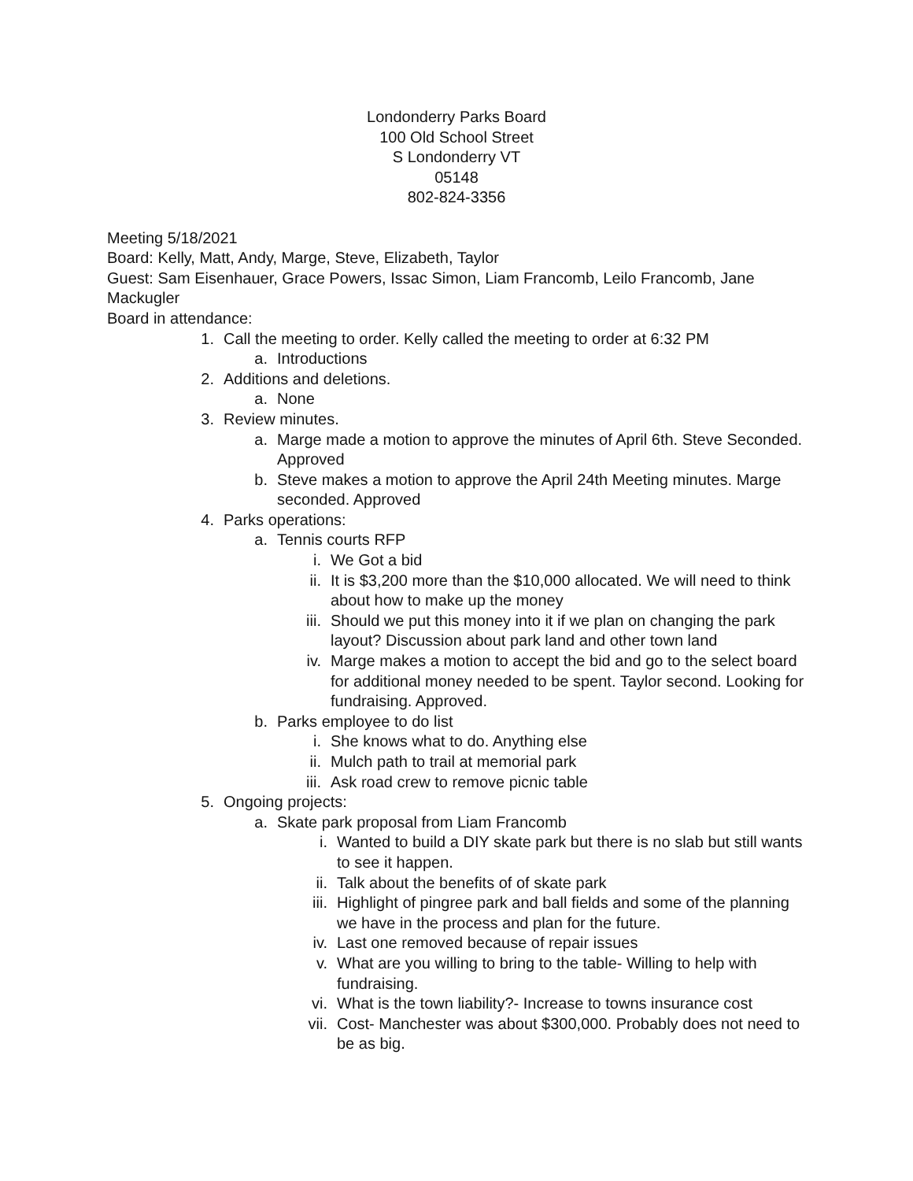Londonderry Parks Board
100 Old School Street
S Londonderry VT
05148
802-824-3356
Meeting 5/18/2021
Board: Kelly, Matt, Andy, Marge, Steve, Elizabeth, Taylor
Guest: Sam Eisenhauer, Grace Powers, Issac Simon, Liam Francomb, Leilo Francomb, Jane Mackugler
Board in attendance:
1. Call the meeting to order. Kelly called the meeting to order at 6:32 PM
a. Introductions
2. Additions and deletions.
a. None
3. Review minutes.
a. Marge made a motion to approve the minutes of April 6th. Steve Seconded. Approved
b. Steve makes a motion to approve the April 24th Meeting minutes. Marge seconded. Approved
4. Parks operations:
a. Tennis courts RFP
i. We Got a bid
ii. It is $3,200 more than the $10,000 allocated. We will need to think about how to make up the money
iii. Should we put this money into it if we plan on changing the park layout? Discussion about park land and other town land
iv. Marge makes a motion to accept the bid and go to the select board for additional money needed to be spent. Taylor second. Looking for fundraising. Approved.
b. Parks employee to do list
i. She knows what to do. Anything else
ii. Mulch path to trail at memorial park
iii. Ask road crew to remove picnic table
5. Ongoing projects:
a. Skate park proposal from Liam Francomb
i. Wanted to build a DIY skate park but there is no slab but still wants to see it happen.
ii. Talk about the benefits of of skate park
iii. Highlight of pingree park and ball fields and some of the planning we have in the process and plan for the future.
iv. Last one removed because of repair issues
v. What are you willing to bring to the table- Willing to help with fundraising.
vi. What is the town liability?- Increase to towns insurance cost
vii. Cost- Manchester was about $300,000. Probably does not need to be as big.